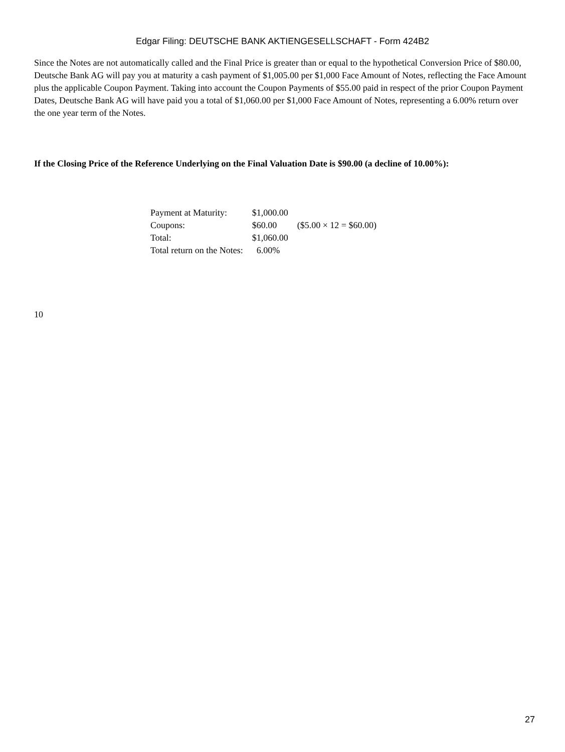Edgar Filing: DEUTSCHE BANK AKTIENGESELLSCHAFT - Form 424B2
Since the Notes are not automatically called and the Final Price is greater than or equal to the hypothetical Conversion Price of $80.00, Deutsche Bank AG will pay you at maturity a cash payment of $1,005.00 per $1,000 Face Amount of Notes, reflecting the Face Amount plus the applicable Coupon Payment. Taking into account the Coupon Payments of $55.00 paid in respect of the prior Coupon Payment Dates, Deutsche Bank AG will have paid you a total of $1,060.00 per $1,000 Face Amount of Notes, representing a 6.00% return over the one year term of the Notes.
If the Closing Price of the Reference Underlying on the Final Valuation Date is $90.00 (a decline of 10.00%):
| Payment at Maturity: | $1,000.00 | |
| Coupons: | $60.00 | ($5.00 × 12 = $60.00) |
| Total: | $1,060.00 | |
| Total return on the Notes: | 6.00% | |
10
27